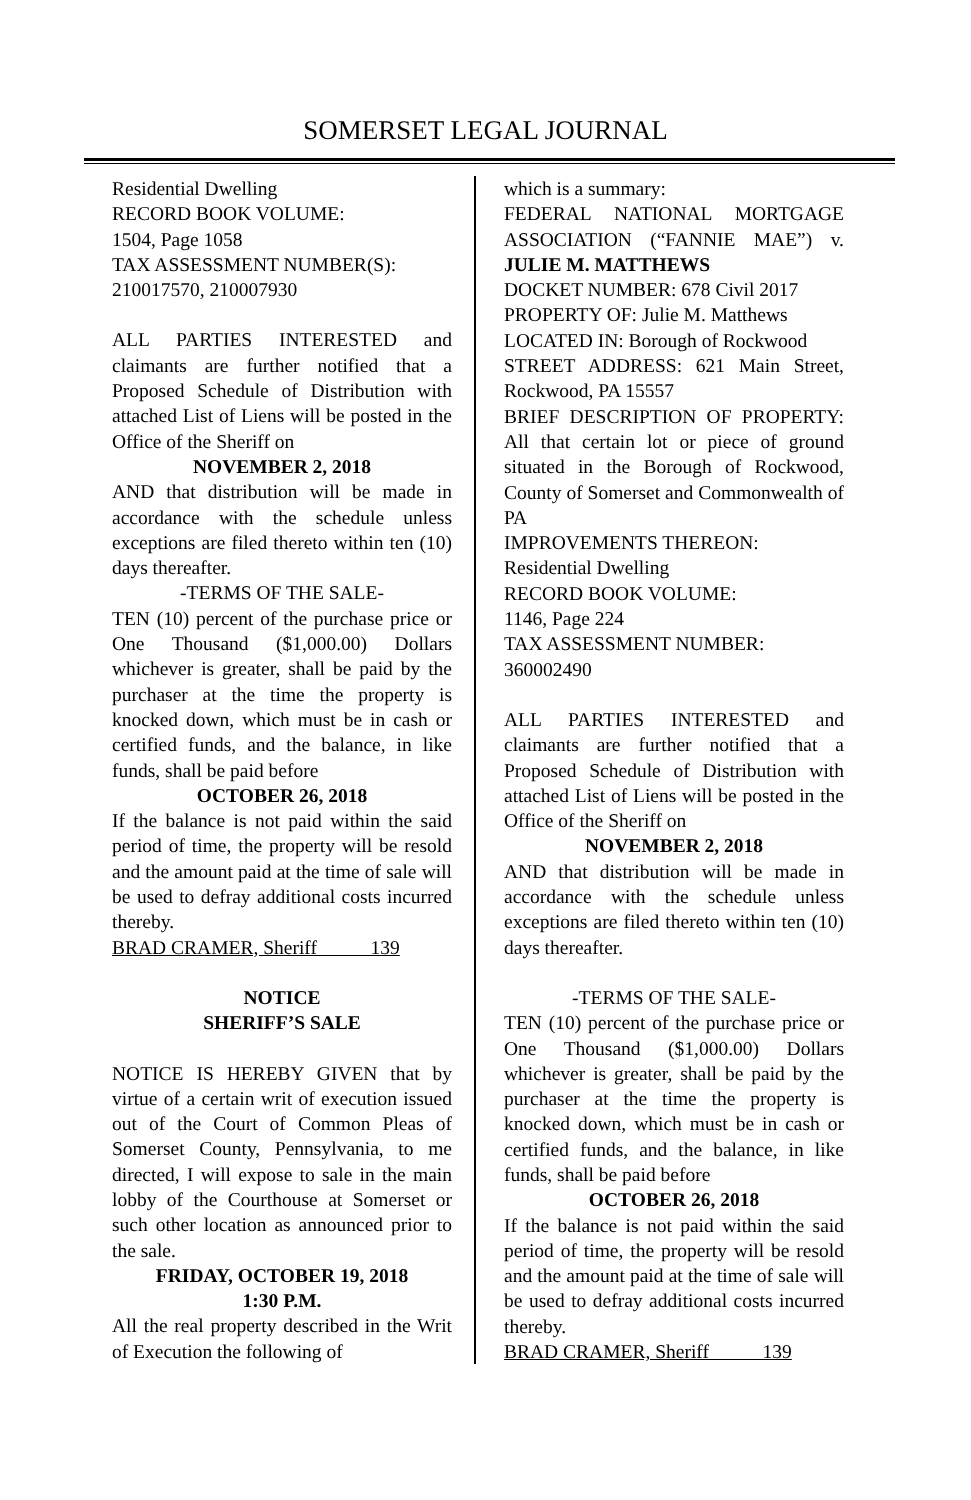SOMERSET LEGAL JOURNAL
Residential Dwelling
RECORD BOOK VOLUME:
1504, Page 1058
TAX ASSESSMENT NUMBER(S):
210017570, 210007930
ALL PARTIES INTERESTED and claimants are further notified that a Proposed Schedule of Distribution with attached List of Liens will be posted in the Office of the Sheriff on
NOVEMBER 2, 2018
AND that distribution will be made in accordance with the schedule unless exceptions are filed thereto within ten (10) days thereafter.
-TERMS OF THE SALE-
TEN (10) percent of the purchase price or One Thousand ($1,000.00) Dollars whichever is greater, shall be paid by the purchaser at the time the property is knocked down, which must be in cash or certified funds, and the balance, in like funds, shall be paid before
OCTOBER 26, 2018
If the balance is not paid within the said period of time, the property will be resold and the amount paid at the time of sale will be used to defray additional costs incurred thereby.
BRAD CRAMER, Sheriff 139
NOTICE
SHERIFF’S SALE
NOTICE IS HEREBY GIVEN that by virtue of a certain writ of execution issued out of the Court of Common Pleas of Somerset County, Pennsylvania, to me directed, I will expose to sale in the main lobby of the Courthouse at Somerset or such other location as announced prior to the sale.
FRIDAY, OCTOBER 19, 2018
1:30 P.M.
All the real property described in the Writ of Execution the following of
which is a summary:
FEDERAL NATIONAL MORTGAGE ASSOCIATION (“FANNIE MAE”) v. JULIE M. MATTHEWS
DOCKET NUMBER: 678 Civil 2017
PROPERTY OF: Julie M. Matthews
LOCATED IN: Borough of Rockwood
STREET ADDRESS: 621 Main Street, Rockwood, PA 15557
BRIEF DESCRIPTION OF PROPERTY: All that certain lot or piece of ground situated in the Borough of Rockwood, County of Somerset and Commonwealth of PA
IMPROVEMENTS THEREON:
Residential Dwelling
RECORD BOOK VOLUME:
1146, Page 224
TAX ASSESSMENT NUMBER:
360002490
ALL PARTIES INTERESTED and claimants are further notified that a Proposed Schedule of Distribution with attached List of Liens will be posted in the Office of the Sheriff on
NOVEMBER 2, 2018
AND that distribution will be made in accordance with the schedule unless exceptions are filed thereto within ten (10) days thereafter.
-TERMS OF THE SALE-
TEN (10) percent of the purchase price or One Thousand ($1,000.00) Dollars whichever is greater, shall be paid by the purchaser at the time the property is knocked down, which must be in cash or certified funds, and the balance, in like funds, shall be paid before
OCTOBER 26, 2018
If the balance is not paid within the said period of time, the property will be resold and the amount paid at the time of sale will be used to defray additional costs incurred thereby.
BRAD CRAMER, Sheriff 139